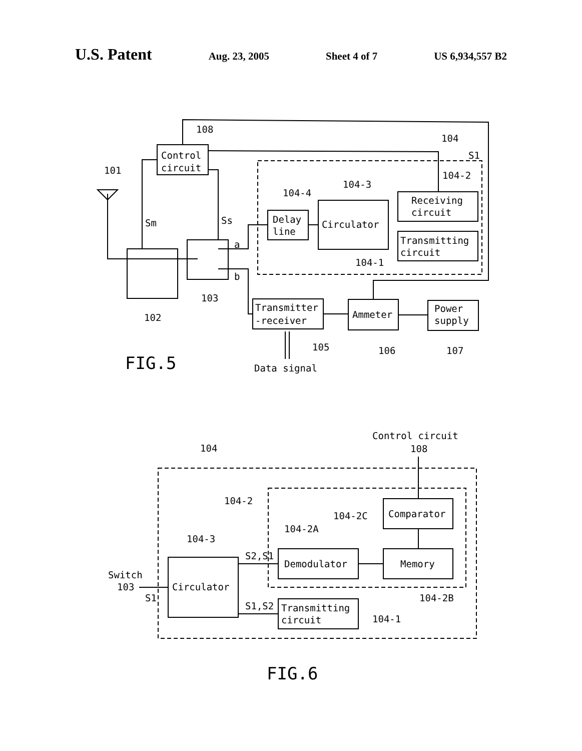U.S. Patent Aug. 23, 2005 Sheet 4 of 7 US 6,934,557 B2
108
Control
circuit
104
S1
101
Sm
Ss
104-2
104-3
104-4
Receiving
circuit
Delay
line
Circulator
Transmitting
circuit
a
b
104-1
103
102
Transmitter
-receiver
Ammeter
Power
supply
105
106
107
FIG.5
Data signal
Control circuit
108
104
104-2
104-2C
Comparator
104-2A
104-3
S2,S1
Demodulator
Memory
Switch
103
S1
Circulator
104-2B
S1,S2
Transmitting
circuit
104-1
FIG.6